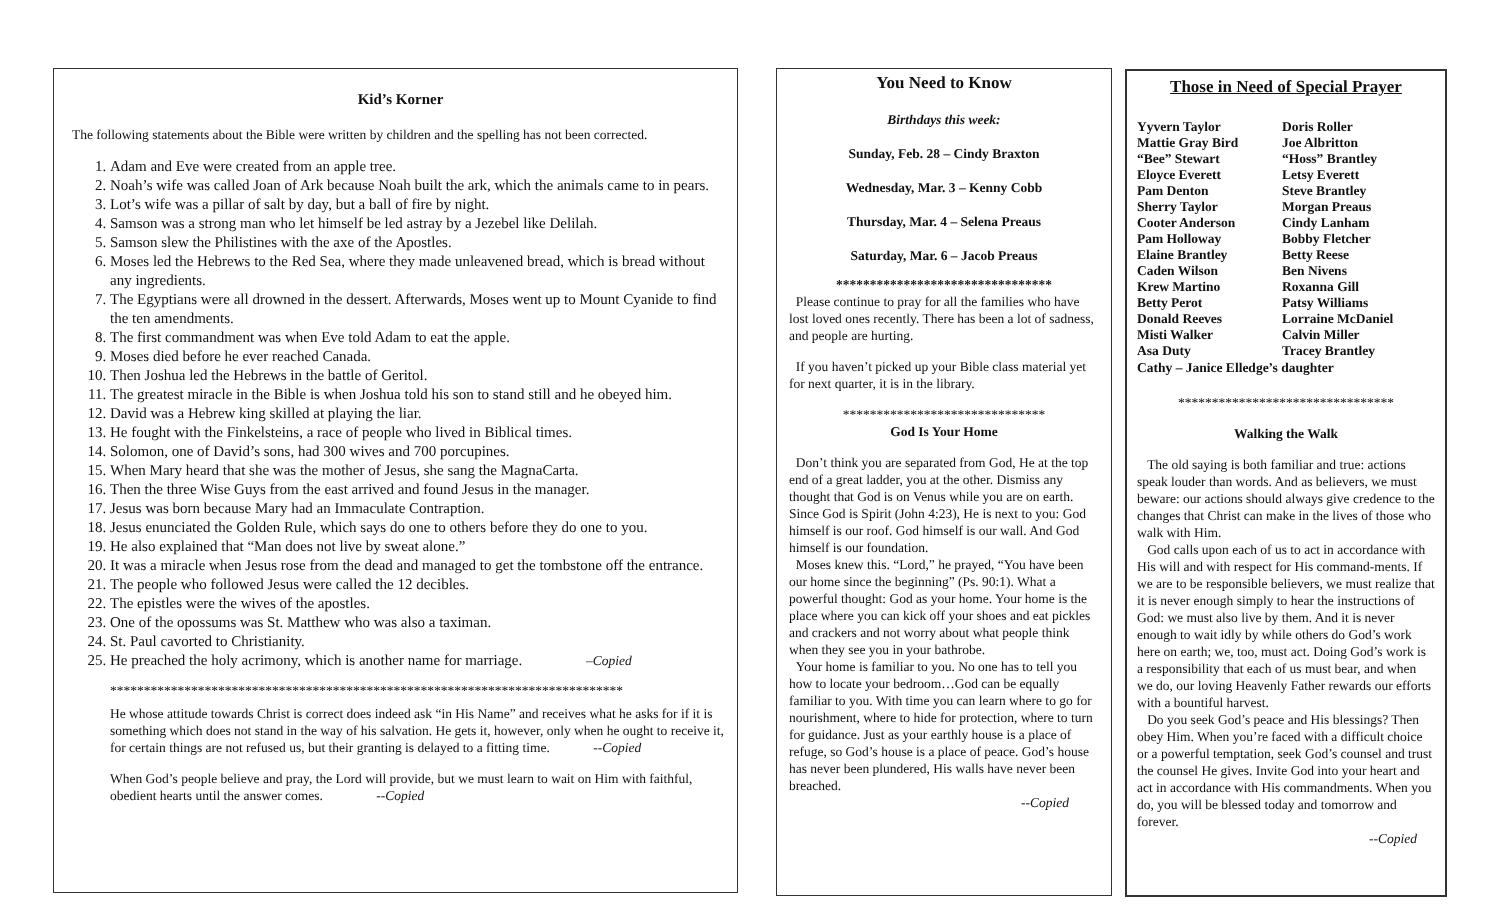Kid’s Korner
The following statements about the Bible were written by children and the spelling has not been corrected.
1. Adam and Eve were created from an apple tree.
2. Noah’s wife was called Joan of Ark because Noah built the ark, which the animals came to in pears.
3. Lot’s wife was a pillar of salt by day, but a ball of fire by night.
4. Samson was a strong man who let himself be led astray by a Jezebel like Delilah.
5. Samson slew the Philistines with the axe of the Apostles.
6. Moses led the Hebrews to the Red Sea, where they made unleavened bread, which is bread without any ingredients.
7. The Egyptians were all drowned in the dessert. Afterwards, Moses went up to Mount Cyanide to find the ten amendments.
8. The first commandment was when Eve told Adam to eat the apple.
9. Moses died before he ever reached Canada.
10. Then Joshua led the Hebrews in the battle of Geritol.
11. The greatest miracle in the Bible is when Joshua told his son to stand still and he obeyed him.
12. David was a Hebrew king skilled at playing the liar.
13. He fought with the Finkelsteins, a race of people who lived in Biblical times.
14. Solomon, one of David’s sons, had 300 wives and 700 porcupines.
15. When Mary heard that she was the mother of Jesus, she sang the MagnaCarta.
16. Then the three Wise Guys from the east arrived and found Jesus in the manager.
17. Jesus was born because Mary had an Immaculate Contraption.
18. Jesus enunciated the Golden Rule, which says do one to others before they do one to you.
19. He also explained that “Man does not live by sweat alone.”
20. It was a miracle when Jesus rose from the dead and managed to get the tombstone off the entrance.
21. The people who followed Jesus were called the 12 decibles.
22. The epistles were the wives of the apostles.
23. One of the opossums was St. Matthew who was also a taximan.
24. St. Paul cavorted to Christianity.
25. He preached the holy acrimony, which is another name for marriage. –Copied
****************************************************************************
He whose attitude towards Christ is correct does indeed ask “in His Name” and receives what he asks for if it is something which does not stand in the way of his salvation. He gets it, however, only when he ought to receive it, for certain things are not refused us, but their granting is delayed to a fitting time. --Copied
When God’s people believe and pray, the Lord will provide, but we must learn to wait on Him with faithful, obedient hearts until the answer comes. --Copied
You Need to Know
Birthdays this week:
Sunday, Feb. 28 – Cindy Braxton
Wednesday, Mar. 3 – Kenny Cobb
Thursday, Mar. 4 – Selena Preaus
Saturday, Mar. 6 – Jacob Preaus
********************************
Please continue to pray for all the families who have lost loved ones recently. There has been a lot of sadness, and people are hurting.
If you haven’t picked up your Bible class material yet for next quarter, it is in the library.
******************************
God Is Your Home
Don’t think you are separated from God, He at the top end of a great ladder, you at the other. Dismiss any thought that God is on Venus while you are on earth. Since God is Spirit (John 4:23), He is next to you: God himself is our roof. God himself is our wall. And God himself is our foundation.
Moses knew this. “Lord,” he prayed, “You have been our home since the beginning” (Ps. 90:1). What a powerful thought: God as your home. Your home is the place where you can kick off your shoes and eat pickles and crackers and not worry about what people think when they see you in your bathrobe.
Your home is familiar to you. No one has to tell you how to locate your bedroom…God can be equally familiar to you. With time you can learn where to go for nourishment, where to hide for protection, where to turn for guidance. Just as your earthly house is a place of refuge, so God’s house is a place of peace. God’s house has never been plundered, His walls have never been breached.
--Copied
Those in Need of Special Prayer
Yyvern Taylor Doris Roller Mattie Gray Bird Joe Albritton “Bee” Stewart “Hoss” Brantley Eloyce Everett Letsy Everett Pam Denton Steve Brantley Sherry Taylor Morgan Preaus Cooter Anderson Cindy Lanham Pam Holloway Bobby Fletcher Elaine Brantley Betty Reese Caden Wilson Ben Nivens Krew Martino Roxanna Gill Betty Perot Patsy Williams Donald Reeves Lorraine McDaniel Misti Walker Calvin Miller Asa Duty Tracey Brantley
Cathy – Janice Elledge’s daughter
********************************
Walking the Walk
The old saying is both familiar and true: actions speak louder than words. And as believers, we must beware: our actions should always give credence to the changes that Christ can make in the lives of those who walk with Him.
God calls upon each of us to act in accordance with His will and with respect for His command-ments. If we are to be responsible believers, we must realize that it is never enough simply to hear the instructions of God: we must also live by them. And it is never enough to wait idly by while others do God’s work here on earth; we, too, must act. Doing God’s work is a responsibility that each of us must bear, and when we do, our loving Heavenly Father rewards our efforts with a bountiful harvest.
Do you seek God’s peace and His blessings? Then obey Him. When you’re faced with a difficult choice or a powerful temptation, seek God’s counsel and trust the counsel He gives. Invite God into your heart and act in accordance with His commandments. When you do, you will be blessed today and tomorrow and forever.
--Copied